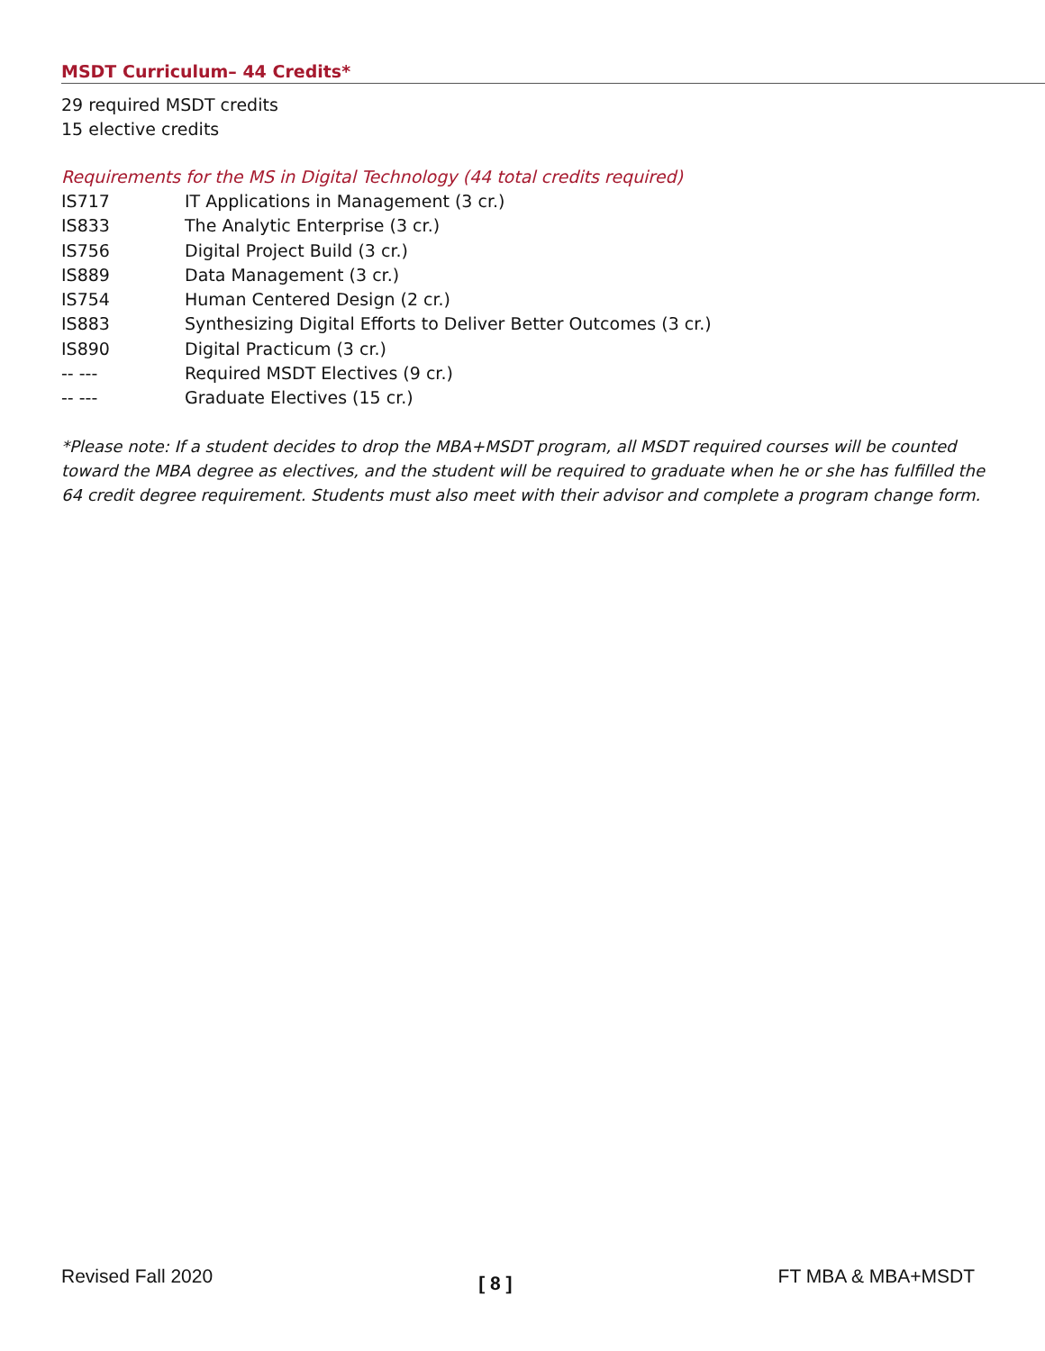MSDT Curriculum– 44 Credits*
29 required MSDT credits
15 elective credits
Requirements for the MS in Digital Technology (44 total credits required)
| IS717 | IT Applications in Management (3 cr.) |
| IS833 | The Analytic Enterprise (3 cr.) |
| IS756 | Digital Project Build (3 cr.) |
| IS889 | Data Management (3 cr.) |
| IS754 | Human Centered Design (2 cr.) |
| IS883 | Synthesizing Digital Efforts to Deliver Better Outcomes (3 cr.) |
| IS890 | Digital Practicum (3 cr.) |
| -- --- | Required MSDT Electives (9 cr.) |
| -- --- | Graduate Electives (15 cr.) |
*Please note: If a student decides to drop the MBA+MSDT program, all MSDT required courses will be counted toward the MBA degree as electives, and the student will be required to graduate when he or she has fulfilled the 64 credit degree requirement. Students must also meet with their advisor and complete a program change form.
Revised Fall 2020 [ 8 ] FT MBA & MBA+MSDT